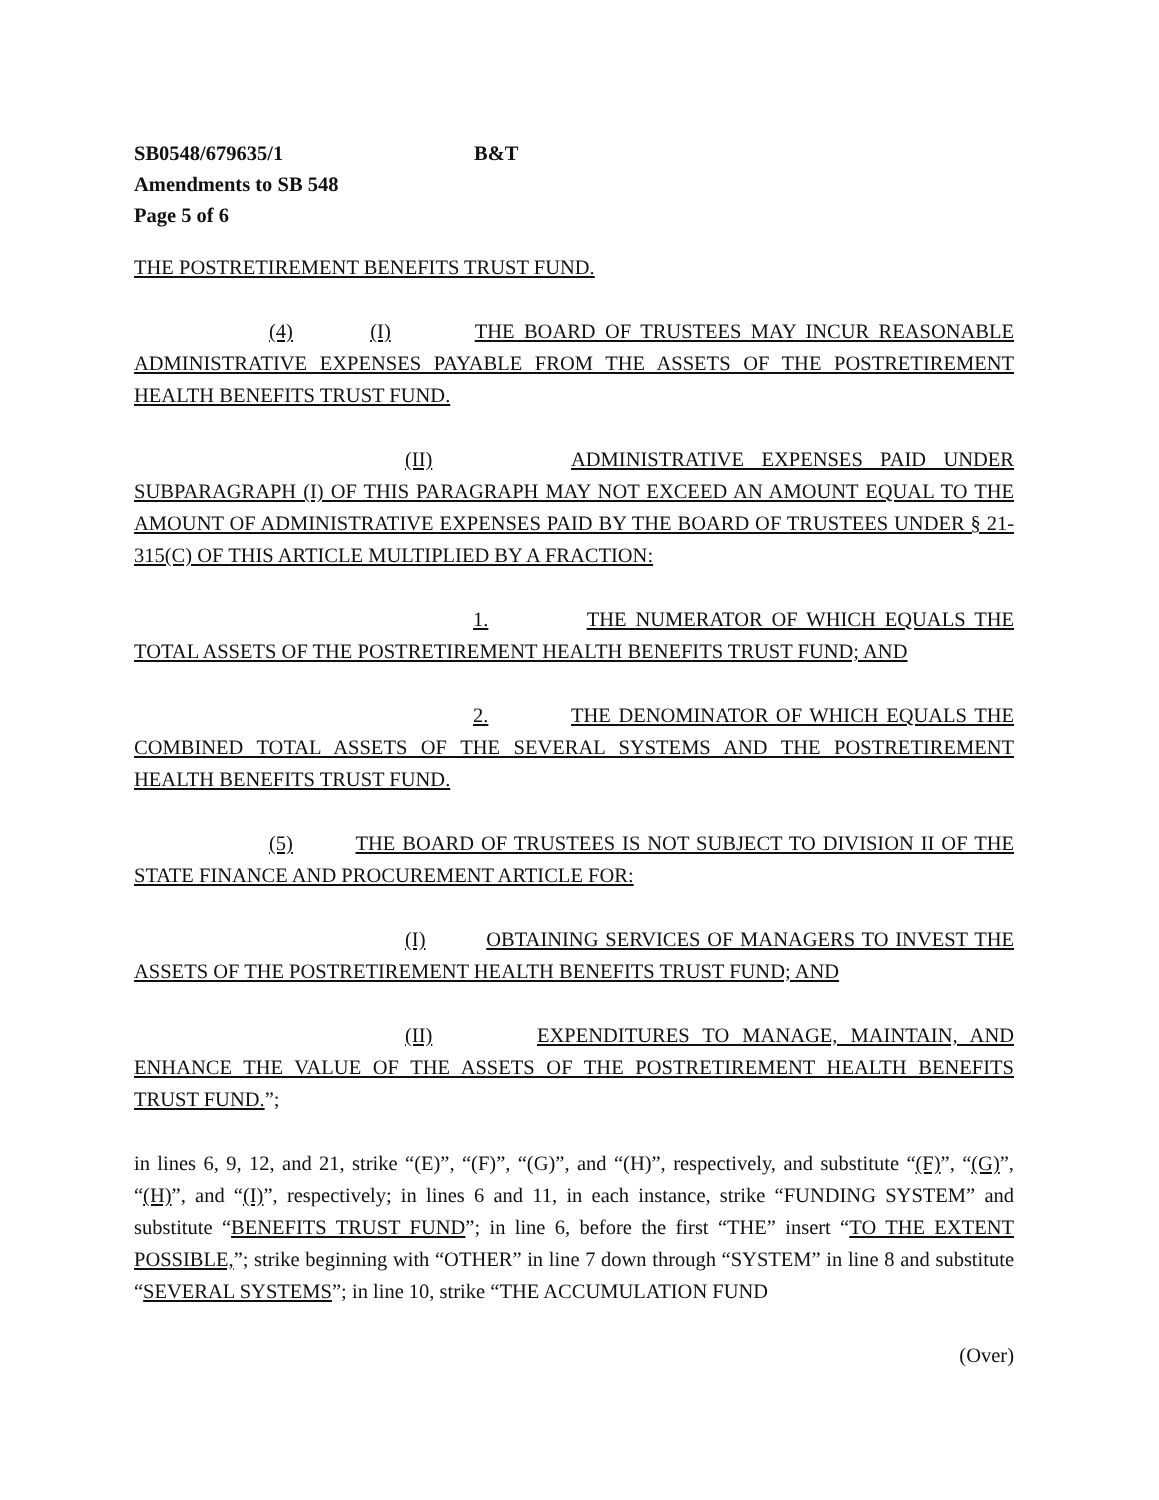SB0548/679635/1 B&T
Amendments to SB 548
Page 5 of 6
THE POSTRETIREMENT BENEFITS TRUST FUND.
(4) (I) THE BOARD OF TRUSTEES MAY INCUR REASONABLE ADMINISTRATIVE EXPENSES PAYABLE FROM THE ASSETS OF THE POSTRETIREMENT HEALTH BENEFITS TRUST FUND.
(II) ADMINISTRATIVE EXPENSES PAID UNDER SUBPARAGRAPH (I) OF THIS PARAGRAPH MAY NOT EXCEED AN AMOUNT EQUAL TO THE AMOUNT OF ADMINISTRATIVE EXPENSES PAID BY THE BOARD OF TRUSTEES UNDER § 21-315(C) OF THIS ARTICLE MULTIPLIED BY A FRACTION:
1. THE NUMERATOR OF WHICH EQUALS THE TOTAL ASSETS OF THE POSTRETIREMENT HEALTH BENEFITS TRUST FUND; AND
2. THE DENOMINATOR OF WHICH EQUALS THE COMBINED TOTAL ASSETS OF THE SEVERAL SYSTEMS AND THE POSTRETIREMENT HEALTH BENEFITS TRUST FUND.
(5) THE BOARD OF TRUSTEES IS NOT SUBJECT TO DIVISION II OF THE STATE FINANCE AND PROCUREMENT ARTICLE FOR:
(I) OBTAINING SERVICES OF MANAGERS TO INVEST THE ASSETS OF THE POSTRETIREMENT HEALTH BENEFITS TRUST FUND; AND
(II) EXPENDITURES TO MANAGE, MAINTAIN, AND ENHANCE THE VALUE OF THE ASSETS OF THE POSTRETIREMENT HEALTH BENEFITS TRUST FUND.”;
in lines 6, 9, 12, and 21, strike “(E)”, “(F)”, “(G)”, and “(H)”, respectively, and substitute “(F)”, “(G)”, “(H)”, and “(I)”, respectively; in lines 6 and 11, in each instance, strike “FUNDING SYSTEM” and substitute “BENEFITS TRUST FUND”; in line 6, before the first “THE” insert “TO THE EXTENT POSSIBLE,”; strike beginning with “OTHER” in line 7 down through “SYSTEM” in line 8 and substitute “SEVERAL SYSTEMS”; in line 10, strike “THE ACCUMULATION FUND
(Over)